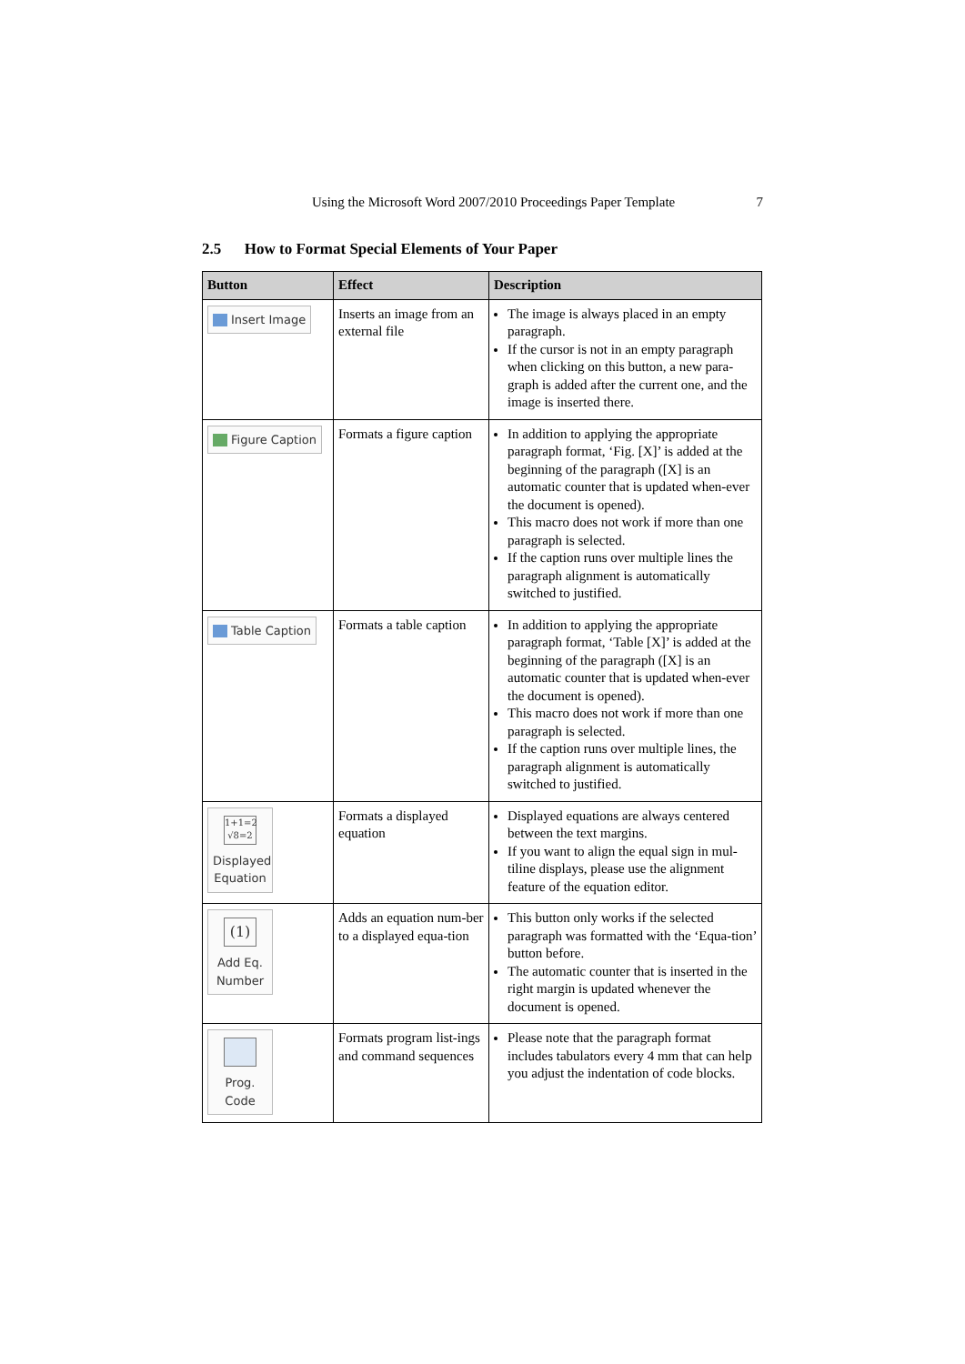Using the Microsoft Word 2007/2010 Proceedings Paper Template 7
2.5 How to Format Special Elements of Your Paper
| Button | Effect | Description |
| --- | --- | --- |
| Insert Image | Inserts an image from an external file | The image is always placed in an empty paragraph. If the cursor is not in an empty paragraph when clicking on this button, a new para-graph is added after the current one, and the image is inserted there. |
| Figure Caption | Formats a figure caption | In addition to applying the appropriate paragraph format, ‘Fig. [X]’ is added at the beginning of the paragraph ([X] is an automatic counter that is updated when-ever the document is opened). This macro does not work if more than one paragraph is selected. If the caption runs over multiple lines the paragraph alignment is automatically switched to justified. |
| Table Caption | Formats a table caption | In addition to applying the appropriate paragraph format, ‘Table [X]’ is added at the beginning of the paragraph ([X] is an automatic counter that is updated when-ever the document is opened). This macro does not work if more than one paragraph is selected. If the caption runs over multiple lines, the paragraph alignment is automatically switched to justified. |
| 1+1=2 √8=2 Displayed Equation | Formats a displayed equation | Displayed equations are always centered between the text margins. If you want to align the equal sign in mul-tiline displays, please use the alignment feature of the equation editor. |
| (1) Add Eq. Number | Adds an equation num-ber to a displayed equa-tion | This button only works if the selected paragraph was formatted with the ‘Equa-tion’ button before. The automatic counter that is inserted in the right margin is updated whenever the document is opened. |
| Prog. Code | Formats program list-ings and command sequences | Please note that the paragraph format includes tabulators every 4 mm that can help you adjust the indentation of code blocks. |